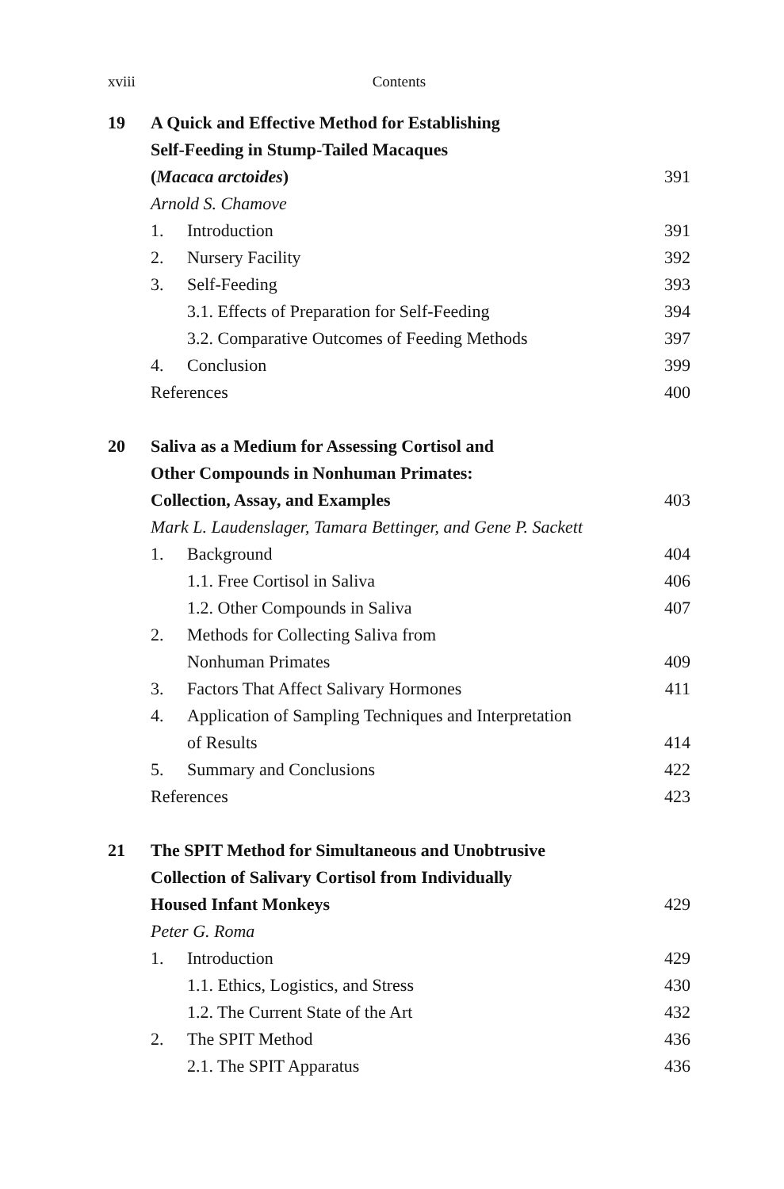xviii Contents
19 A Quick and Effective Method for Establishing
Self-Feeding in Stump-Tailed Macaques
(Macaca arctoides) 391
Arnold S. Chamove
1. Introduction 391
2. Nursery Facility 392
3. Self-Feeding 393
3.1. Effects of Preparation for Self-Feeding 394
3.2. Comparative Outcomes of Feeding Methods 397
4. Conclusion 399
References 400
20 Saliva as a Medium for Assessing Cortisol and
Other Compounds in Nonhuman Primates:
Collection, Assay, and Examples 403
Mark L. Laudenslager, Tamara Bettinger, and Gene P. Sackett
1. Background 404
1.1. Free Cortisol in Saliva 406
1.2. Other Compounds in Saliva 407
2. Methods for Collecting Saliva from
Nonhuman Primates 409
3. Factors That Affect Salivary Hormones 411
4. Application of Sampling Techniques and Interpretation
of Results 414
5. Summary and Conclusions 422
References 423
21 The SPIT Method for Simultaneous and Unobtrusive
Collection of Salivary Cortisol from Individually
Housed Infant Monkeys 429
Peter G. Roma
1. Introduction 429
1.1. Ethics, Logistics, and Stress 430
1.2. The Current State of the Art 432
2. The SPIT Method 436
2.1. The SPIT Apparatus 436